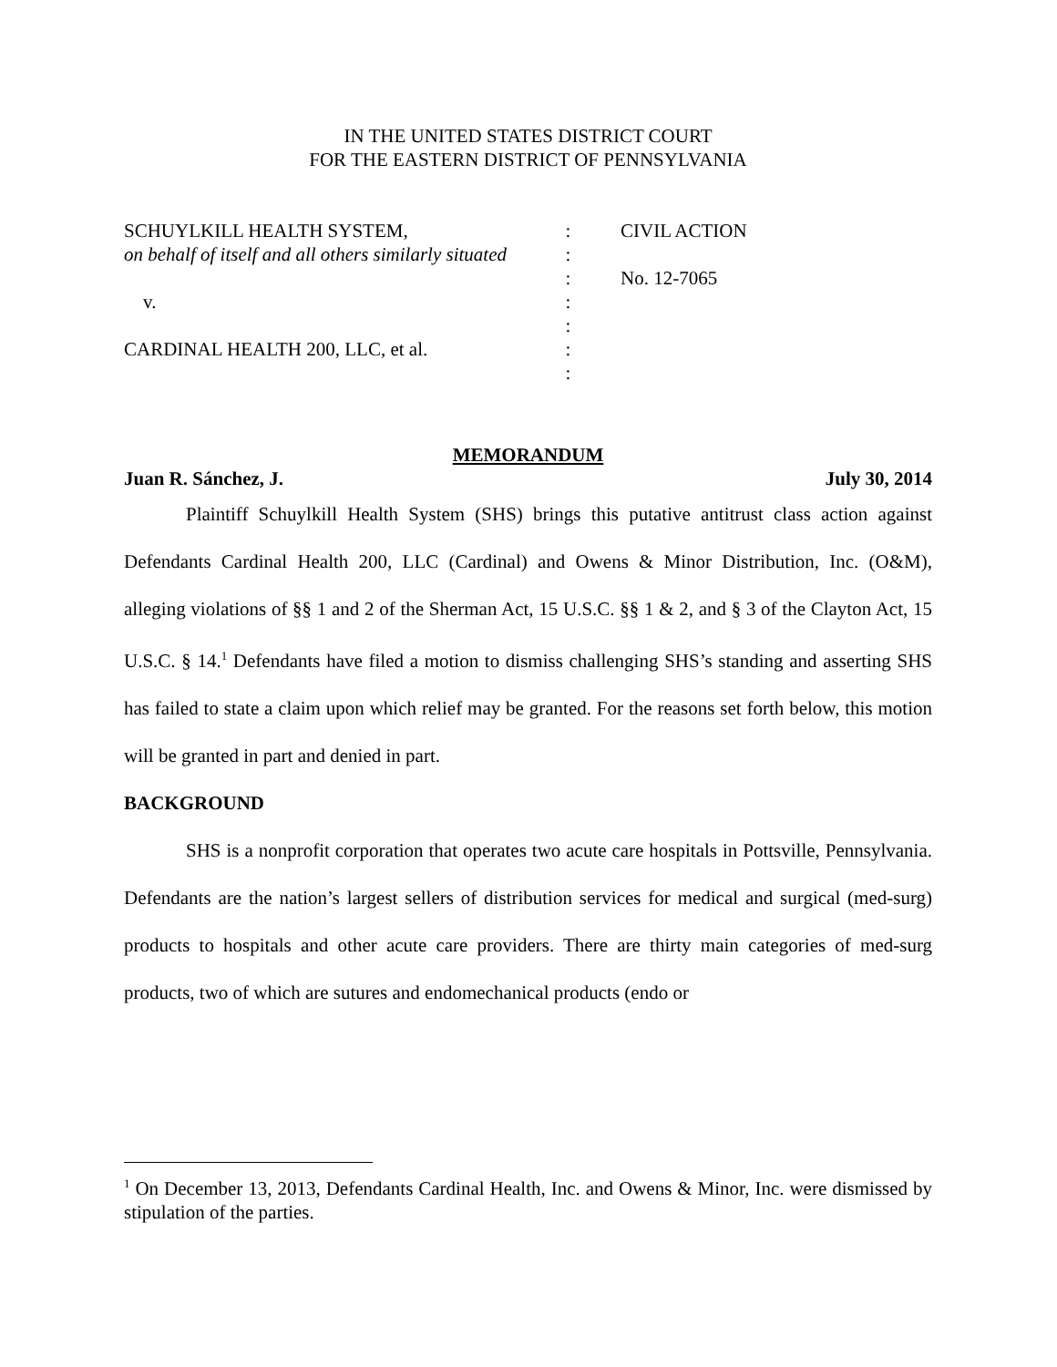IN THE UNITED STATES DISTRICT COURT
FOR THE EASTERN DISTRICT OF PENNSYLVANIA
SCHUYLKILL HEALTH SYSTEM,
on behalf of itself and all others similarly situated
v.
CARDINAL HEALTH 200, LLC, et al.
:
:
:
:
:
:
:
CIVIL ACTION
No. 12-7065
MEMORANDUM
Juan R. Sánchez, J. July 30, 2014
Plaintiff Schuylkill Health System (SHS) brings this putative antitrust class action against Defendants Cardinal Health 200, LLC (Cardinal) and Owens & Minor Distribution, Inc. (O&M), alleging violations of §§ 1 and 2 of the Sherman Act, 15 U.S.C. §§ 1 & 2, and § 3 of the Clayton Act, 15 U.S.C. § 14.<sup>1</sup> Defendants have filed a motion to dismiss challenging SHS’s standing and asserting SHS has failed to state a claim upon which relief may be granted. For the reasons set forth below, this motion will be granted in part and denied in part.
BACKGROUND
SHS is a nonprofit corporation that operates two acute care hospitals in Pottsville, Pennsylvania. Defendants are the nation’s largest sellers of distribution services for medical and surgical (med-surg) products to hospitals and other acute care providers. There are thirty main categories of med-surg products, two of which are sutures and endomechanical products (endo or
<sup>1</sup> On December 13, 2013, Defendants Cardinal Health, Inc. and Owens & Minor, Inc. were dismissed by stipulation of the parties.